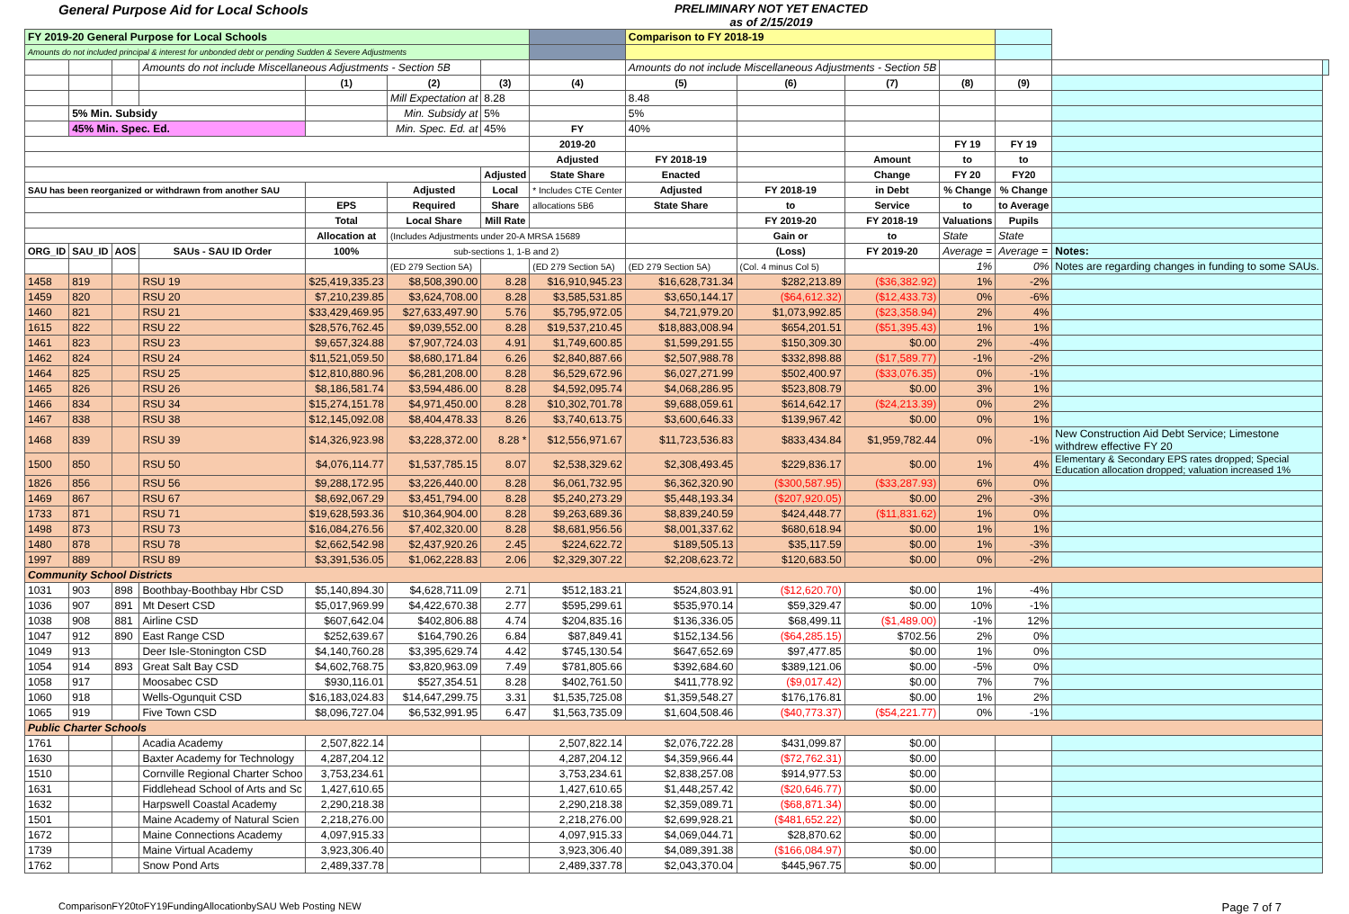General Purpose Aid for Local Schools
PRELIMINARY NOT YET ENACTED
as of 2/15/2019
| FY 2019-20 General Purpose for Local Schools | | | | | | | | Comparison to FY 2018-19 | | | | | | |
| Amounts do not included principal & interest for unbonded debt or pending Sudden & Severe Adjustments | | | | | | | | | | | | | | |
| | | | Amounts do not include Miscellaneous Adjustments - Section 5B | | | | | Amounts do not include Miscellaneous Adjustments - Section 5B | | | | | | |
| | | | | (1) | (2) | (3) | (4) | (5) | (6) | (7) | (8) | (9) | | |
| | | | | | Mill Expectation at | 8.28 | | 8.48 | | | | | | |
| | 5% Min. Subsidy | | | | Min. Subsidy at | 5% | | 5% | | | | | | |
| | 45% Min. Spec. Ed. | | | | Min. Spec. Ed. at | 45% | FY | 40% | | | | | | |
| | | | | | | | 2019-20 | | | | FY 19 | FY 19 | | |
| | | | | | | | Adjusted | FY 2018-19 | | Amount | to | to | | |
| | | | | | | Adjusted | State Share | Enacted | | Change | FY 20 | FY20 | | |
| SAU has been reorganized or withdrawn from another SAU | | | | | Adjusted | Local | * Includes CTE Center | Adjusted | FY 2018-19 | in Debt | % Change | % Change | | |
| | | | | EPS | Required | Share | allocations 5B6 | State Share | to | Service | to | to Average | | |
| | | | | Total | Local Share | Mill Rate | | | FY 2019-20 | FY 2018-19 | Valuations | Pupils | | |
| | | | | Allocation at | (Includes Adjustments under 20-A MRSA 15689 | | | | Gain or | to | State | State | | |
| ORG_ID | SAU_ID | AOS | SAUs - SAU ID Order | 100% | sub-sections 1, 1-B and 2) | | | | (Loss) | FY 2019-20 | Average = | Average = | Notes: | |
| | | | | | (ED 279 Section 5A) | | (ED 279 Section 5A) | (ED 279 Section 5A) | (Col. 4 minus Col 5) | | 1% | 0% | Notes are regarding changes in funding to some SAUs. | |
| 1458 | 819 | | RSU 19 | $25,419,335.23 | $8,508,390.00 | 8.28 | $16,910,945.23 | $16,628,731.34 | $282,213.89 | ($36,382.92) | 1% | -2% | | |
| 1459 | 820 | | RSU 20 | $7,210,239.85 | $3,624,708.00 | 8.28 | $3,585,531.85 | $3,650,144.17 | ($64,612.32) | ($12,433.73) | 0% | -6% | | |
| 1460 | 821 | | RSU 21 | $33,429,469.95 | $27,633,497.90 | 5.76 | $5,795,972.05 | $4,721,979.20 | $1,073,992.85 | ($23,358.94) | 2% | 4% | | |
| 1615 | 822 | | RSU 22 | $28,576,762.45 | $9,039,552.00 | 8.28 | $19,537,210.45 | $18,883,008.94 | $654,201.51 | ($51,395.43) | 1% | 1% | | |
| 1461 | 823 | | RSU 23 | $9,657,324.88 | $7,907,724.03 | 4.91 | $1,749,600.85 | $1,599,291.55 | $150,309.30 | $0.00 | 2% | -4% | | |
| 1462 | 824 | | RSU 24 | $11,521,059.50 | $8,680,171.84 | 6.26 | $2,840,887.66 | $2,507,988.78 | $332,898.88 | ($17,589.77) | -1% | -2% | | |
| 1464 | 825 | | RSU 25 | $12,810,880.96 | $6,281,208.00 | 8.28 | $6,529,672.96 | $6,027,271.99 | $502,400.97 | ($33,076.35) | 0% | -1% | | |
| 1465 | 826 | | RSU 26 | $8,186,581.74 | $3,594,486.00 | 8.28 | $4,592,095.74 | $4,068,286.95 | $523,808.79 | $0.00 | 3% | 1% | | |
| 1466 | 834 | | RSU 34 | $15,274,151.78 | $4,971,450.00 | 8.28 | $10,302,701.78 | $9,688,059.61 | $614,642.17 | ($24,213.39) | 0% | 2% | | |
| 1467 | 838 | | RSU 38 | $12,145,092.08 | $8,404,478.33 | 8.26 | $3,740,613.75 | $3,600,646.33 | $139,967.42 | $0.00 | 0% | 1% | | |
| 1468 | 839 | | RSU 39 | $14,326,923.98 | $3,228,372.00 | 8.28 * | $12,556,971.67 | $11,723,536.83 | $833,434.84 | $1,959,782.44 | 0% | -1% | New Construction Aid Debt Service; Limestone withdrew effective FY 20 | |
| 1500 | 850 | | RSU 50 | $4,076,114.77 | $1,537,785.15 | 8.07 | $2,538,329.62 | $2,308,493.45 | $229,836.17 | $0.00 | 1% | 4% | Elementary & Secondary EPS rates dropped; Special Education allocation dropped; valuation increased 1% | |
| 1826 | 856 | | RSU 56 | $9,288,172.95 | $3,226,440.00 | 8.28 | $6,061,732.95 | $6,362,320.90 | ($300,587.95) | ($33,287.93) | 6% | 0% | | |
| 1469 | 867 | | RSU 67 | $8,692,067.29 | $3,451,794.00 | 8.28 | $5,240,273.29 | $5,448,193.34 | ($207,920.05) | $0.00 | 2% | -3% | | |
| 1733 | 871 | | RSU 71 | $19,628,593.36 | $10,364,904.00 | 8.28 | $9,263,689.36 | $8,839,240.59 | $424,448.77 | ($11,831.62) | 1% | 0% | | |
| 1498 | 873 | | RSU 73 | $16,084,276.56 | $7,402,320.00 | 8.28 | $8,681,956.56 | $8,001,337.62 | $680,618.94 | $0.00 | 1% | 1% | | |
| 1480 | 878 | | RSU 78 | $2,662,542.98 | $2,437,920.26 | 2.45 | $224,622.72 | $189,505.13 | $35,117.59 | $0.00 | 1% | -3% | | |
| 1997 | 889 | | RSU 89 | $3,391,536.05 | $1,062,228.83 | 2.06 | $2,329,307.22 | $2,208,623.72 | $120,683.50 | $0.00 | 0% | -2% | | |
| Community School Districts | | | | | | | | | | | | | | |
| 1031 | 903 | 898 | Boothbay-Boothbay Hbr CSD | $5,140,894.30 | $4,628,711.09 | 2.71 | $512,183.21 | $524,803.91 | ($12,620.70) | $0.00 | 1% | -4% | | |
| 1036 | 907 | 891 | Mt Desert CSD | $5,017,969.99 | $4,422,670.38 | 2.77 | $595,299.61 | $535,970.14 | $59,329.47 | $0.00 | 10% | -1% | | |
| 1038 | 908 | 881 | Airline CSD | $607,642.04 | $402,806.88 | 4.74 | $204,835.16 | $136,336.05 | $68,499.11 | ($1,489.00) | -1% | 12% | | |
| 1047 | 912 | 890 | East Range CSD | $252,639.67 | $164,790.26 | 6.84 | $87,849.41 | $152,134.56 | ($64,285.15) | $702.56 | 2% | 0% | | |
| 1049 | 913 | | Deer Isle-Stonington CSD | $4,140,760.28 | $3,395,629.74 | 4.42 | $745,130.54 | $647,652.69 | $97,477.85 | $0.00 | 1% | 0% | | |
| 1054 | 914 | 893 | Great Salt Bay CSD | $4,602,768.75 | $3,820,963.09 | 7.49 | $781,805.66 | $392,684.60 | $389,121.06 | $0.00 | -5% | 0% | | |
| 1058 | 917 | | Moosabec CSD | $930,116.01 | $527,354.51 | 8.28 | $402,761.50 | $411,778.92 | ($9,017.42) | $0.00 | 7% | 7% | | |
| 1060 | 918 | | Wells-Ogunquit CSD | $16,183,024.83 | $14,647,299.75 | 3.31 | $1,535,725.08 | $1,359,548.27 | $176,176.81 | $0.00 | 1% | 2% | | |
| 1065 | 919 | | Five Town CSD | $8,096,727.04 | $6,532,991.95 | 6.47 | $1,563,735.09 | $1,604,508.46 | ($40,773.37) | ($54,221.77) | 0% | -1% | | |
| Public Charter Schools | | | | | | | | | | | | | | |
| 1761 | | | Acadia Academy | 2,507,822.14 | | | 2,507,822.14 | $2,076,722.28 | $431,099.87 | $0.00 | | | | |
| 1630 | | | Baxter Academy for Technology | 4,287,204.12 | | | 4,287,204.12 | $4,359,966.44 | ($72,762.31) | $0.00 | | | | |
| 1510 | | | Cornville Regional Charter Schoo | 3,753,234.61 | | | 3,753,234.61 | $2,838,257.08 | $914,977.53 | $0.00 | | | | |
| 1631 | | | Fiddlehead School of Arts and Sc | 1,427,610.65 | | | 1,427,610.65 | $1,448,257.42 | ($20,646.77) | $0.00 | | | | |
| 1632 | | | Harpswell Coastal Academy | 2,290,218.38 | | | 2,290,218.38 | $2,359,089.71 | ($68,871.34) | $0.00 | | | | |
| 1501 | | | Maine Academy of Natural Scien | 2,218,276.00 | | | 2,218,276.00 | $2,699,928.21 | ($481,652.22) | $0.00 | | | | |
| 1672 | | | Maine Connections Academy | 4,097,915.33 | | | 4,097,915.33 | $4,069,044.71 | $28,870.62 | $0.00 | | | | |
| 1739 | | | Maine Virtual Academy | 3,923,306.40 | | | 3,923,306.40 | $4,089,391.38 | ($166,084.97) | $0.00 | | | | |
| 1762 | | | Snow Pond Arts | 2,489,337.78 | | | 2,489,337.78 | $2,043,370.04 | $445,967.75 | $0.00 | | | | |
ComparisonFY20toFY19FundingAllocationbySAU Web Posting NEW Page 7 of 7